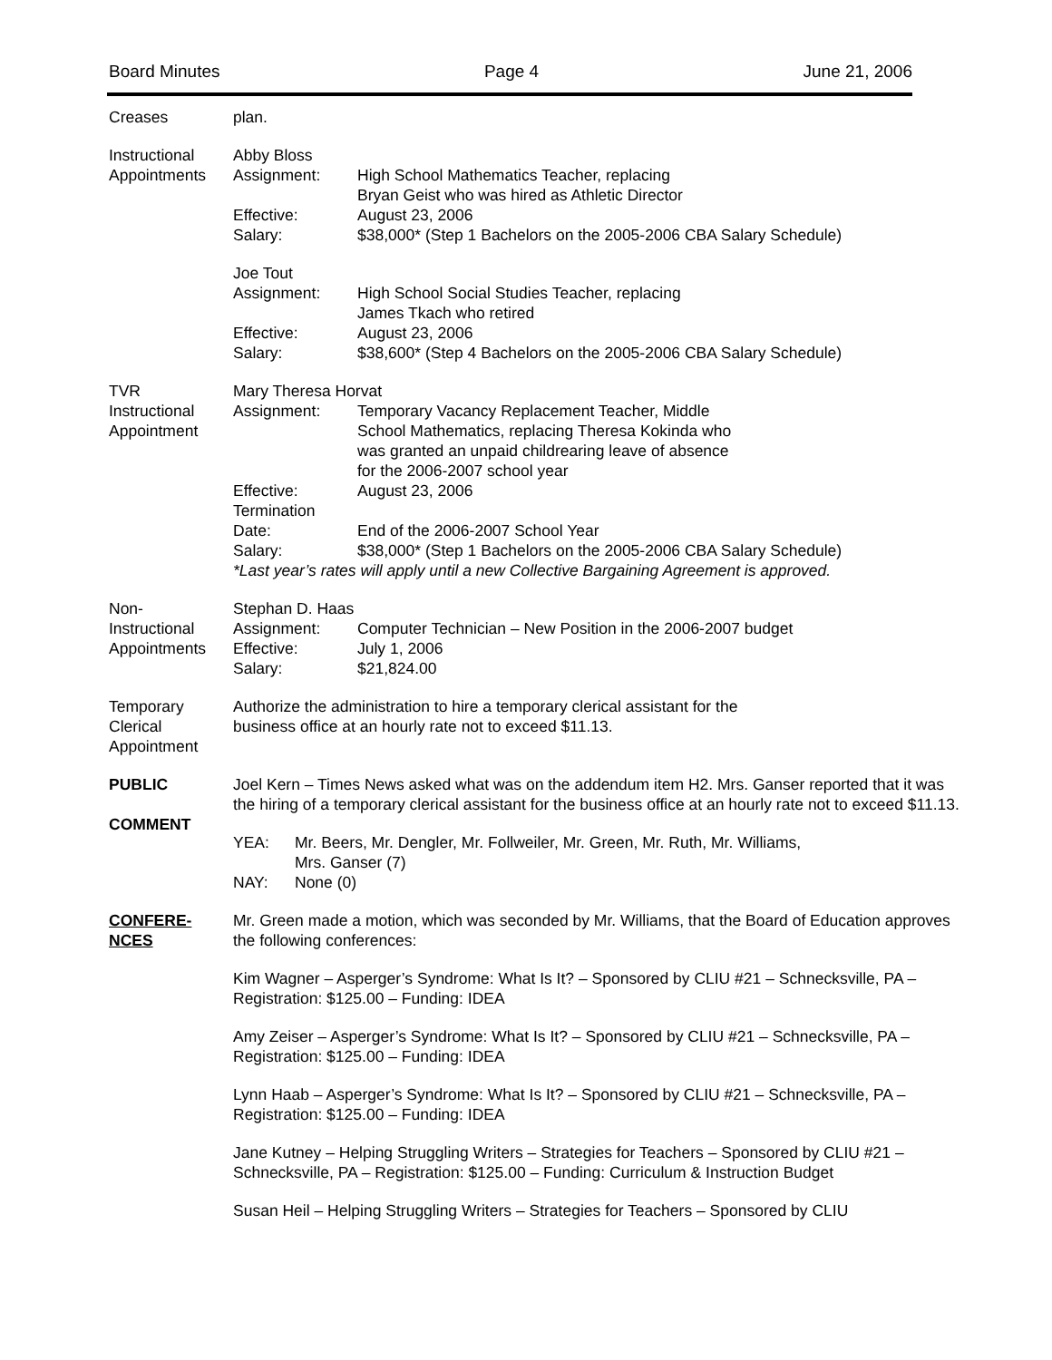Board Minutes Page 4 June 21, 2006
Creases plan.
Instructional
Appointments
Abby Bloss
Assignment: High School Mathematics Teacher, replacing
Bryan Geist who was hired as Athletic Director
Effective: August 23, 2006
Salary: $38,000* (Step 1 Bachelors on the 2005-2006 CBA Salary Schedule)
Joe Tout
Assignment: High School Social Studies Teacher, replacing
James Tkach who retired
Effective: August 23, 2006
Salary: $38,600* (Step 4 Bachelors on the 2005-2006 CBA Salary Schedule)
TVR
Instructional
Appointment
Mary Theresa Horvat
Assignment: Temporary Vacancy Replacement Teacher, Middle
School Mathematics, replacing Theresa Kokinda who
was granted an unpaid childrearing leave of absence
for the 2006-2007 school year
Effective: August 23, 2006
Termination
Date:
End of the 2006-2007 School Year
Salary: $38,000* (Step 1 Bachelors on the 2005-2006 CBA Salary Schedule)
*Last year’s rates will apply until a new Collective Bargaining Agreement is approved.
Non-
Instructional
Appointments
Stephan D. Haas
Assignment: Computer Technician – New Position in the 2006-2007 budget
Effective: July 1, 2006
Salary: $21,824.00
Temporary
Clerical
Appointment
Authorize the administration to hire a temporary clerical assistant for the
business office at an hourly rate not to exceed $11.13.
PUBLIC
COMMENT
Joel Kern – Times News asked what was on the addendum item H2. Mrs. Ganser reported that it was the hiring of a temporary clerical assistant for the business office at an hourly rate not to exceed $11.13.
YEA: Mr. Beers, Mr. Dengler, Mr. Follweiler, Mr. Green, Mr. Ruth, Mr. Williams,
Mrs. Ganser (7)
NAY: None (0)
CONFERE-
NCES
Mr. Green made a motion, which was seconded by Mr. Williams, that the Board of Education approves the following conferences:
Kim Wagner – Asperger’s Syndrome: What Is It? – Sponsored by CLIU #21 – Schnecksville, PA – Registration: $125.00 – Funding: IDEA
Amy Zeiser – Asperger’s Syndrome: What Is It? – Sponsored by CLIU #21 – Schnecksville, PA – Registration: $125.00 – Funding: IDEA
Lynn Haab – Asperger’s Syndrome: What Is It? – Sponsored by CLIU #21 – Schnecksville, PA – Registration: $125.00 – Funding: IDEA
Jane Kutney – Helping Struggling Writers – Strategies for Teachers – Sponsored by CLIU #21 – Schnecksville, PA – Registration: $125.00 – Funding: Curriculum & Instruction Budget
Susan Heil – Helping Struggling Writers – Strategies for Teachers – Sponsored by CLIU